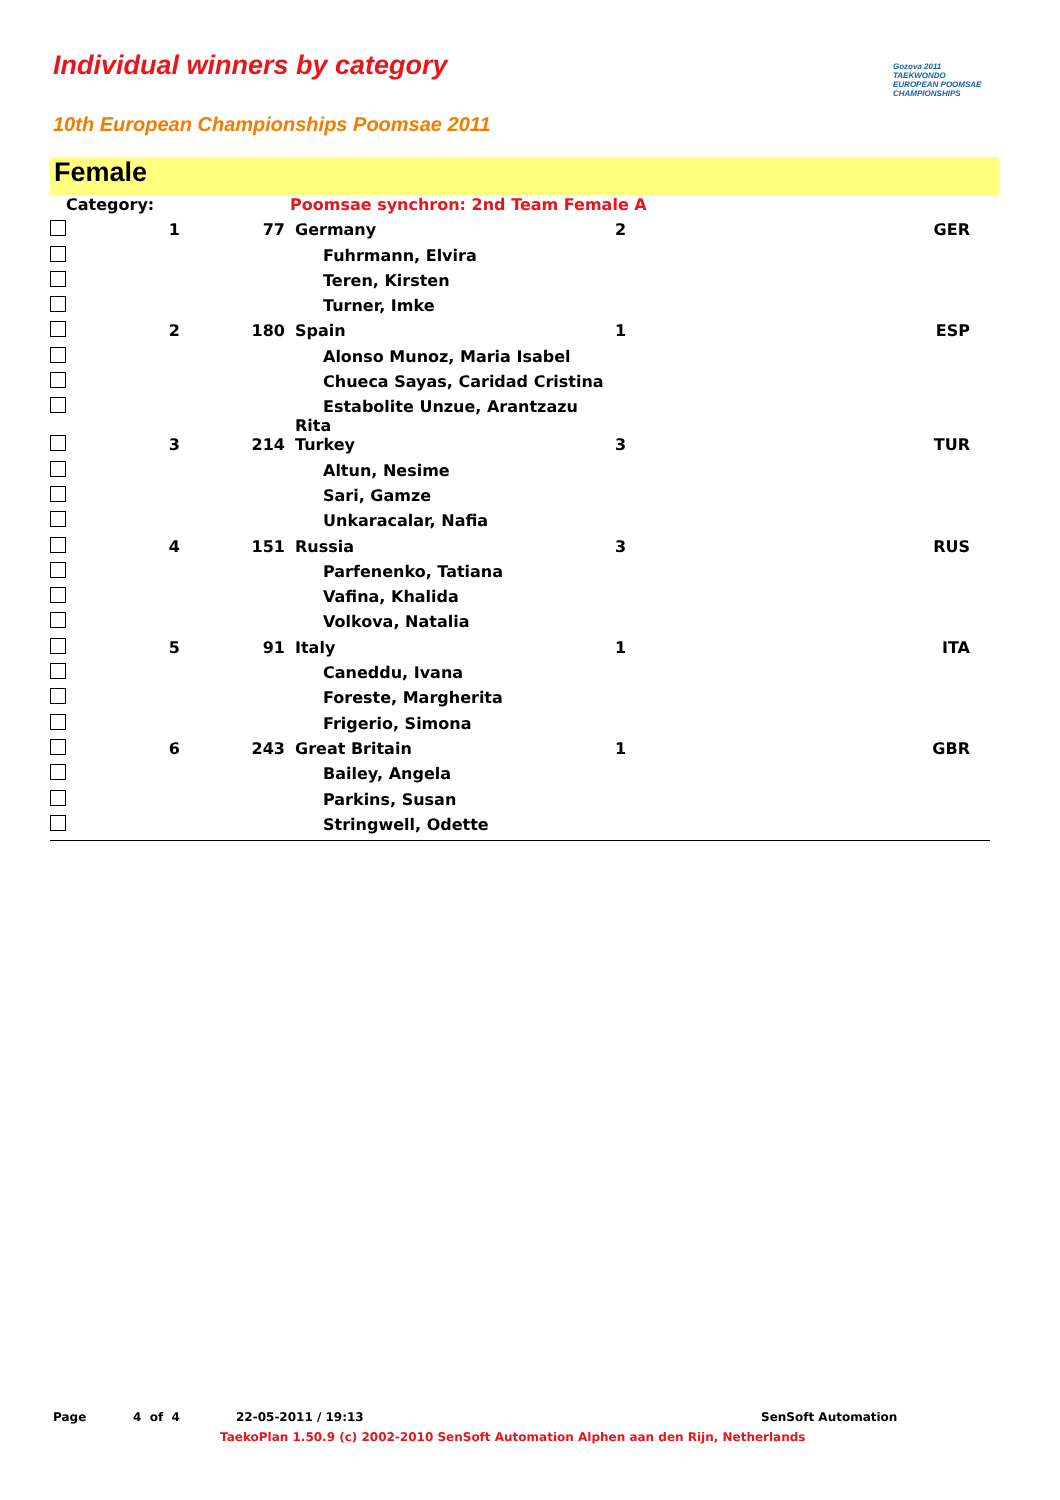Individual winners by category
Gozova 2011
TAEKWONDO
EUROPEAN POOMSAE
CHAMPIONSHIPS
10th European Championships Poomsae 2011
Female
| Category: | | | Poomsae synchron: 2nd Team Female A | | |
| | 1 | 77 | Germany | 2 | GER |
| | | | Fuhrmann, Elvira | | |
| | | | Teren, Kirsten | | |
| | | | Turner, Imke | | |
| | 2 | 180 | Spain | 1 | ESP |
| | | | Alonso Munoz, Maria Isabel | | |
| | | | Chueca Sayas, Caridad Cristina | | |
| | | | Estabolite Unzue, Arantzazu Rita | | |
| | 3 | 214 | Turkey | 3 | TUR |
| | | | Altun, Nesime | | |
| | | | Sari, Gamze | | |
| | | | Unkaracalar, Nafia | | |
| | 4 | 151 | Russia | 3 | RUS |
| | | | Parfenenko, Tatiana | | |
| | | | Vafina, Khalida | | |
| | | | Volkova, Natalia | | |
| | 5 | 91 | Italy | 1 | ITA |
| | | | Caneddu, Ivana | | |
| | | | Foreste, Margherita | | |
| | | | Frigerio, Simona | | |
| | 6 | 243 | Great Britain | 1 | GBR |
| | | | Bailey, Angela | | |
| | | | Parkins, Susan | | |
| | | | Stringwell, Odette | | |
Page 4 of 4 22-05-2011 / 19:13 SenSoft Automation
TaekoPlan 1.50.9 (c) 2002-2010 SenSoft Automation Alphen aan den Rijn, Netherlands